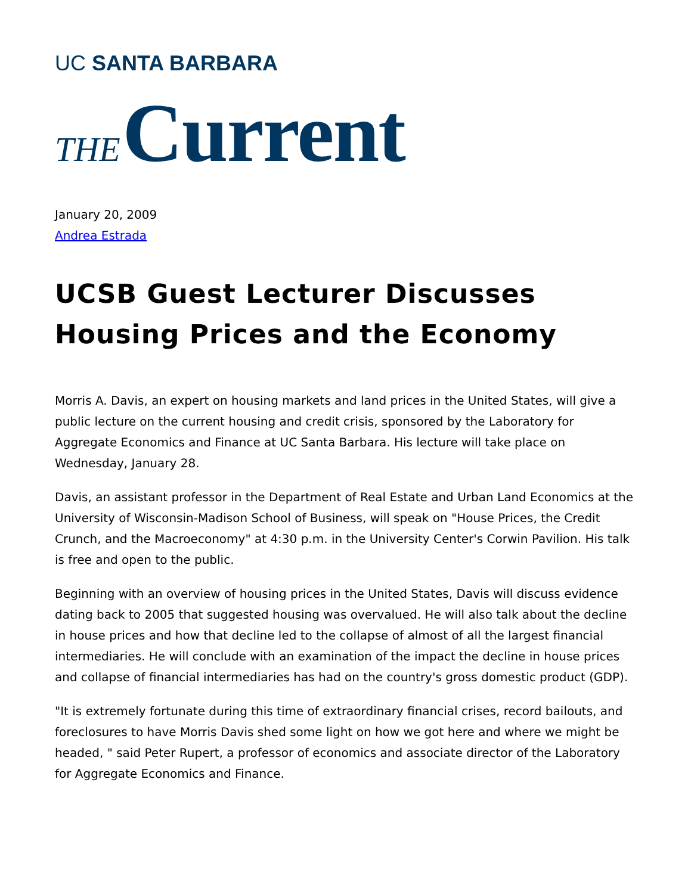UC SANTA BARBARA
THE Current
January 20, 2009
Andrea Estrada
UCSB Guest Lecturer Discusses Housing Prices and the Economy
Morris A. Davis, an expert on housing markets and land prices in the United States, will give a public lecture on the current housing and credit crisis, sponsored by the Laboratory for Aggregate Economics and Finance at UC Santa Barbara. His lecture will take place on Wednesday, January 28.
Davis, an assistant professor in the Department of Real Estate and Urban Land Economics at the University of Wisconsin-Madison School of Business, will speak on "House Prices, the Credit Crunch, and the Macroeconomy" at 4:30 p.m. in the University Center's Corwin Pavilion. His talk is free and open to the public.
Beginning with an overview of housing prices in the United States, Davis will discuss evidence dating back to 2005 that suggested housing was overvalued. He will also talk about the decline in house prices and how that decline led to the collapse of almost of all the largest financial intermediaries. He will conclude with an examination of the impact the decline in house prices and collapse of financial intermediaries has had on the country's gross domestic product (GDP).
"It is extremely fortunate during this time of extraordinary financial crises, record bailouts, and foreclosures to have Morris Davis shed some light on how we got here and where we might be headed, " said Peter Rupert, a professor of economics and associate director of the Laboratory for Aggregate Economics and Finance.